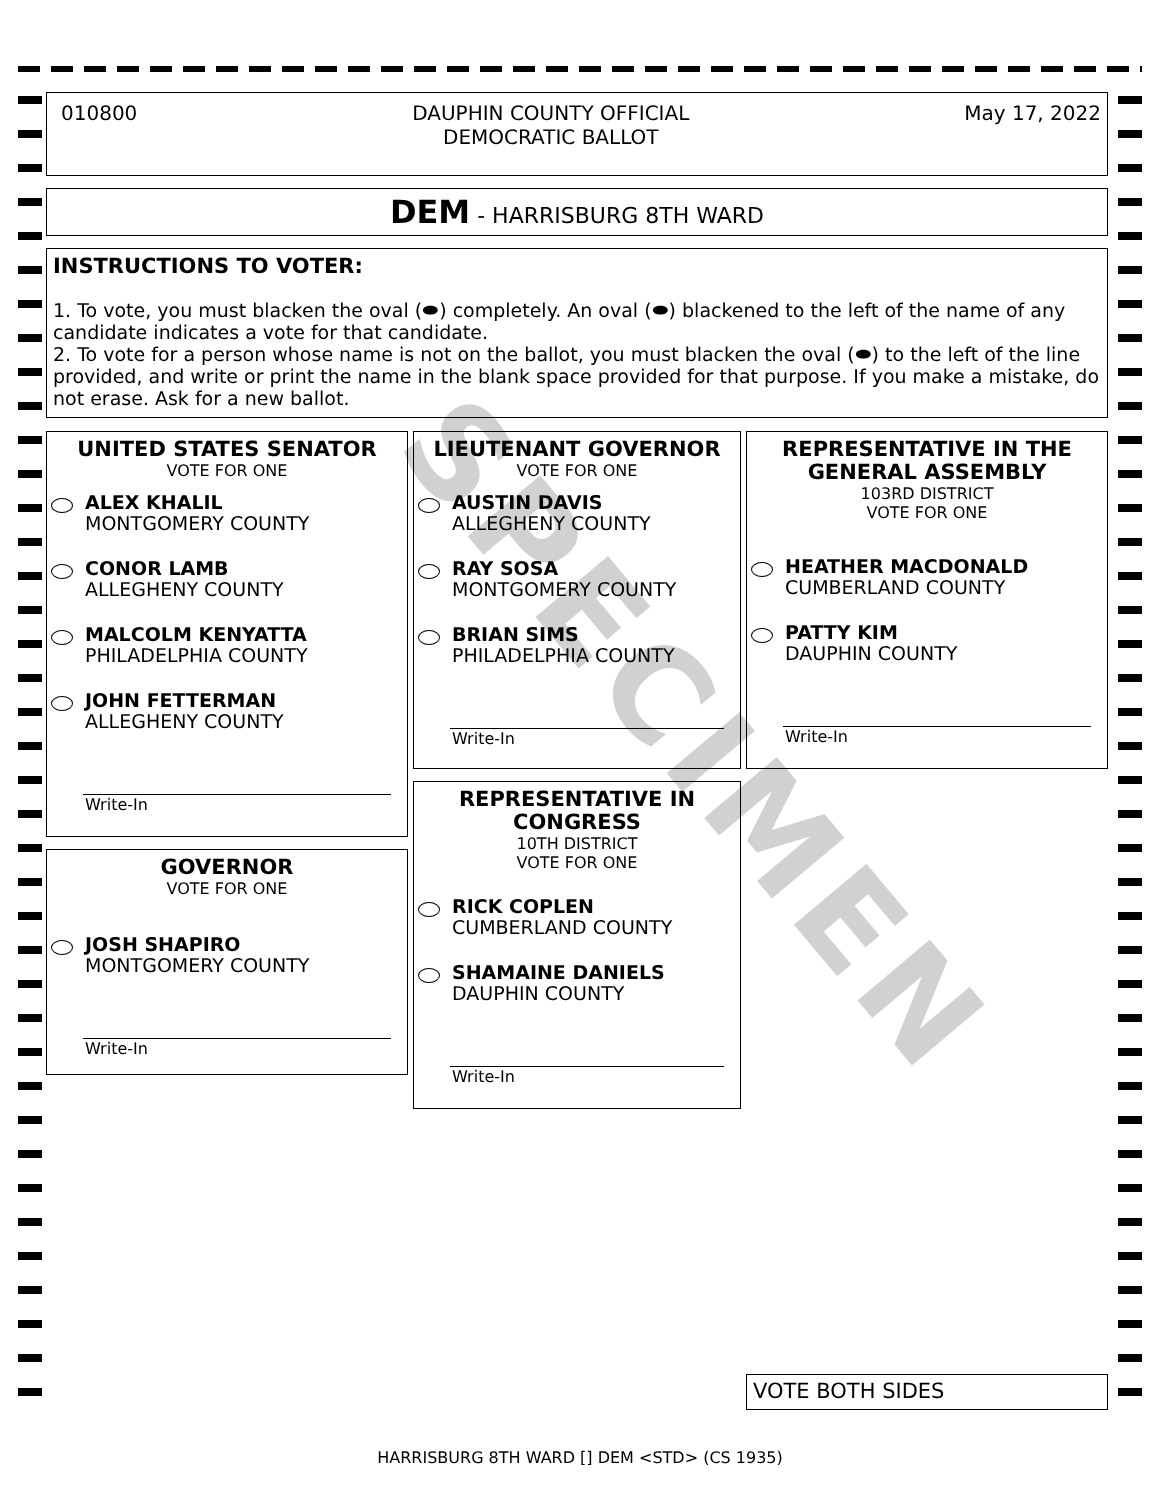010800 DAUPHIN COUNTY OFFICIAL
DEMOCRATIC BALLOT May 17, 2022
DEM - HARRISBURG 8TH WARD
INSTRUCTIONS TO VOTER:
1. To vote, you must blacken the oval (⬬) completely. An oval (⬬) blackened to the left of the name of any candidate indicates a vote for that candidate.
2. To vote for a person whose name is not on the ballot, you must blacken the oval (⬬) to the left of the line provided, and write or print the name in the blank space provided for that purpose. If you make a mistake, do not erase. Ask for a new ballot.
UNITED STATES SENATOR
VOTE FOR ONE
ALEX KHALIL
MONTGOMERY COUNTY
CONOR LAMB
ALLEGHENY COUNTY
MALCOLM KENYATTA
PHILADELPHIA COUNTY
JOHN FETTERMAN
ALLEGHENY COUNTY
Write-In
GOVERNOR
VOTE FOR ONE
JOSH SHAPIRO
MONTGOMERY COUNTY
Write-In
LIEUTENANT GOVERNOR
VOTE FOR ONE
AUSTIN DAVIS
ALLEGHENY COUNTY
RAY SOSA
MONTGOMERY COUNTY
BRIAN SIMS
PHILADELPHIA COUNTY
Write-In
REPRESENTATIVE IN CONGRESS
10TH DISTRICT
VOTE FOR ONE
RICK COPLEN
CUMBERLAND COUNTY
SHAMAINE DANIELS
DAUPHIN COUNTY
Write-In
REPRESENTATIVE IN THE GENERAL ASSEMBLY
103RD DISTRICT
VOTE FOR ONE
HEATHER MACDONALD
CUMBERLAND COUNTY
PATTY KIM
DAUPHIN COUNTY
Write-In
VOTE BOTH SIDES
SPECIMEN
HARRISBURG 8TH WARD [] DEM <STD> (CS 1935)